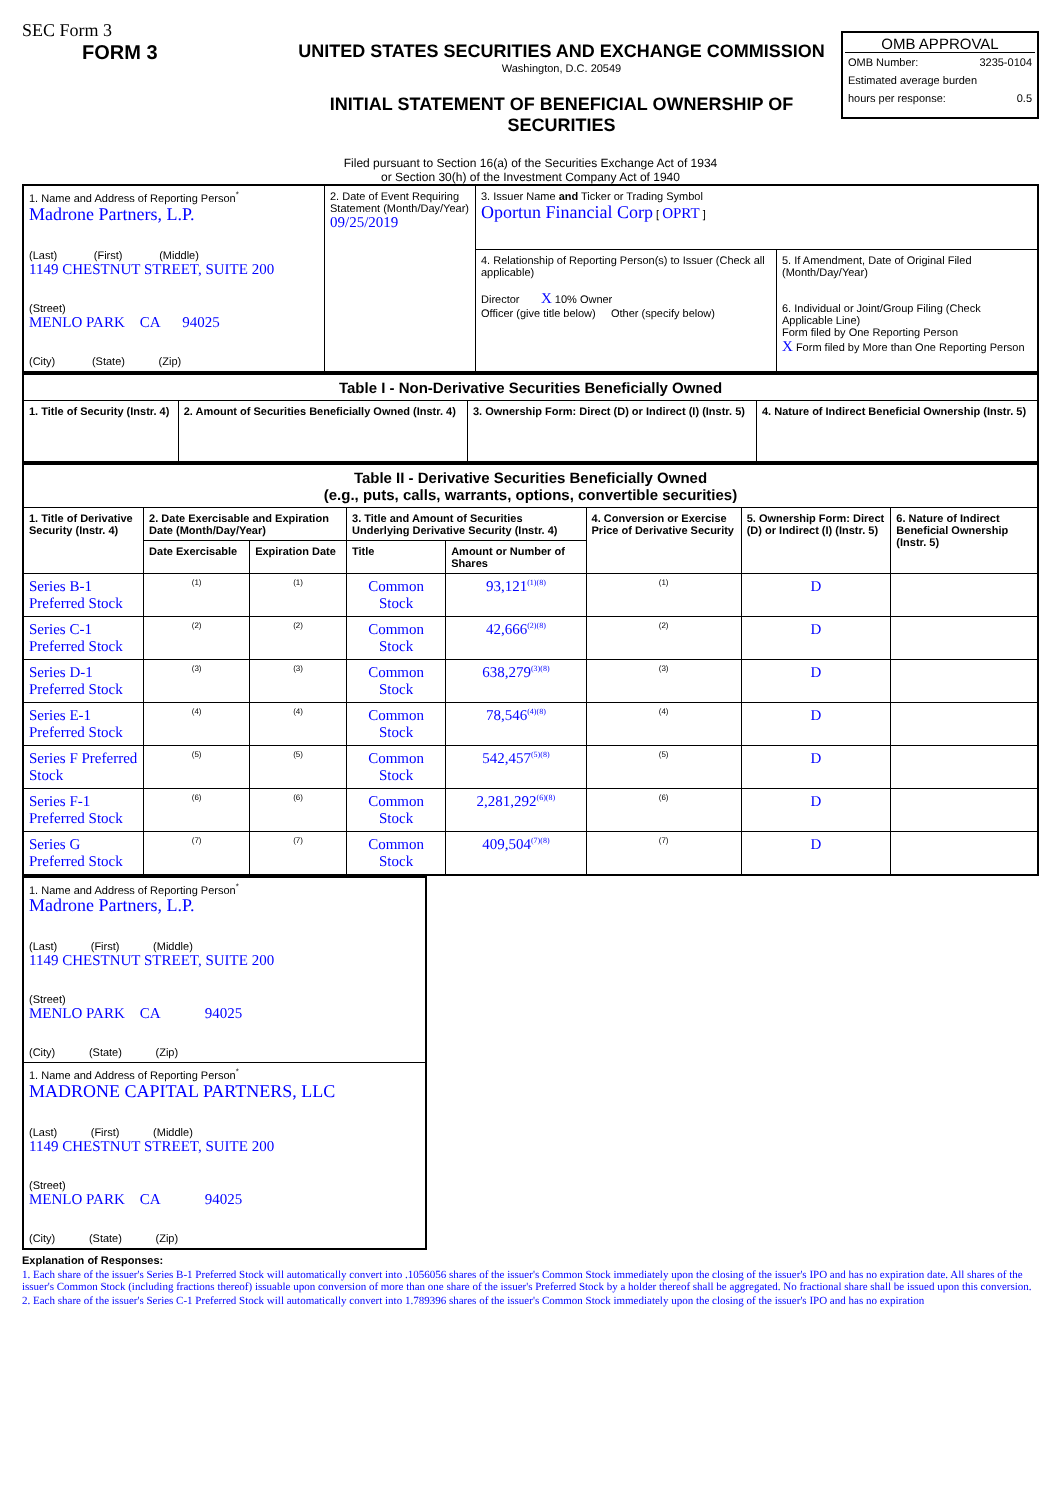SEC Form 3
FORM 3 UNITED STATES SECURITIES AND EXCHANGE COMMISSION
Washington, D.C. 20549
INITIAL STATEMENT OF BENEFICIAL OWNERSHIP OF SECURITIES
OMB APPROVAL
OMB Number: 3235-0104
Estimated average burden
hours per response: 0.5
Filed pursuant to Section 16(a) of the Securities Exchange Act of 1934
or Section 30(h) of the Investment Company Act of 1940
| 1. Name and Address of Reporting Person<sup>*</sup> Madrone Partners, L.P. (Last) (First) (Middle) 1149 CHESTNUT STREET, SUITE 200 (Street) MENLO PARK CA 94025 (City) (State) (Zip) | 2. Date of Event Requiring Statement (Month/Day/Year) 09/25/2019 | 3. Issuer Name and Ticker or Trading Symbol Oportun Financial Corp [ OPRT ] | |
| | | 4. Relationship of Reporting Person(s) to Issuer (Check all applicable) Director X 10% Owner Officer (give title below) Other (specify below) | 5. If Amendment, Date of Original Filed (Month/Day/Year) 6. Individual or Joint/Group Filing (Check Applicable Line) Form filed by One Reporting Person X Form filed by More than One Reporting Person |
| Table I - Non-Derivative Securities Beneficially Owned | | | |
| --- | --- | --- | --- |
| 1. Title of Security (Instr. 4) | 2. Amount of Securities Beneficially Owned (Instr. 4) | 3. Ownership Form: Direct (D) or Indirect (I) (Instr. 5) | 4. Nature of Indirect Beneficial Ownership (Instr. 5) |
| Table II - Derivative Securities Beneficially Owned (e.g., puts, calls, warrants, options, convertible securities) | | | | | | | |
| --- | --- | --- | --- | --- | --- | --- | --- |
| 1. Title of Derivative Security (Instr. 4) | 2. Date Exercisable and Expiration Date (Month/Day/Year) | | 3. Title and Amount of Securities Underlying Derivative Security (Instr. 4) | | 4. Conversion or Exercise Price of Derivative Security | 5. Ownership Form: Direct (D) or Indirect (I) (Instr. 5) | 6. Nature of Indirect Beneficial Ownership (Instr. 5) |
| | Date Exercisable | Expiration Date | Title | Amount or Number of Shares | | | |
| Series B-1 Preferred Stock | <sup>(1)</sup> | <sup>(1)</sup> | Common Stock | 93,121<sup>(1)(8)</sup> | <sup>(1)</sup> | D | |
| Series C-1 Preferred Stock | <sup>(2)</sup> | <sup>(2)</sup> | Common Stock | 42,666<sup>(2)(8)</sup> | <sup>(2)</sup> | D | |
| Series D-1 Preferred Stock | <sup>(3)</sup> | <sup>(3)</sup> | Common Stock | 638,279<sup>(3)(8)</sup> | <sup>(3)</sup> | D | |
| Series E-1 Preferred Stock | <sup>(4)</sup> | <sup>(4)</sup> | Common Stock | 78,546<sup>(4)(8)</sup> | <sup>(4)</sup> | D | |
| Series F Preferred Stock | <sup>(5)</sup> | <sup>(5)</sup> | Common Stock | 542,457<sup>(5)(8)</sup> | <sup>(5)</sup> | D | |
| Series F-1 Preferred Stock | <sup>(6)</sup> | <sup>(6)</sup> | Common Stock | 2,281,292<sup>(6)(8)</sup> | <sup>(6)</sup> | D | |
| Series G Preferred Stock | <sup>(7)</sup> | <sup>(7)</sup> | Common Stock | 409,504<sup>(7)(8)</sup> | <sup>(7)</sup> | D | |
| 1. Name and Address of Reporting Person<sup>*</sup> Madrone Partners, L.P. (Last) (First) (Middle) 1149 CHESTNUT STREET, SUITE 200 (Street) MENLO PARK CA 94025 (City) (State) (Zip) |
| 1. Name and Address of Reporting Person<sup>*</sup> MADRONE CAPITAL PARTNERS, LLC (Last) (First) (Middle) 1149 CHESTNUT STREET, SUITE 200 (Street) MENLO PARK CA 94025 (City) (State) (Zip) |
Explanation of Responses:
1. Each share of the issuer's Series B-1 Preferred Stock will automatically convert into .1056056 shares of the issuer's Common Stock immediately upon the closing of the issuer's IPO and has no expiration date. All shares of the issuer's Common Stock (including fractions thereof) issuable upon conversion of more than one share of the issuer's Preferred Stock by a holder thereof shall be aggregated. No fractional share shall be issued upon this conversion.
2. Each share of the issuer's Series C-1 Preferred Stock will automatically convert into 1.789396 shares of the issuer's Common Stock immediately upon the closing of the issuer's IPO and has no expiration